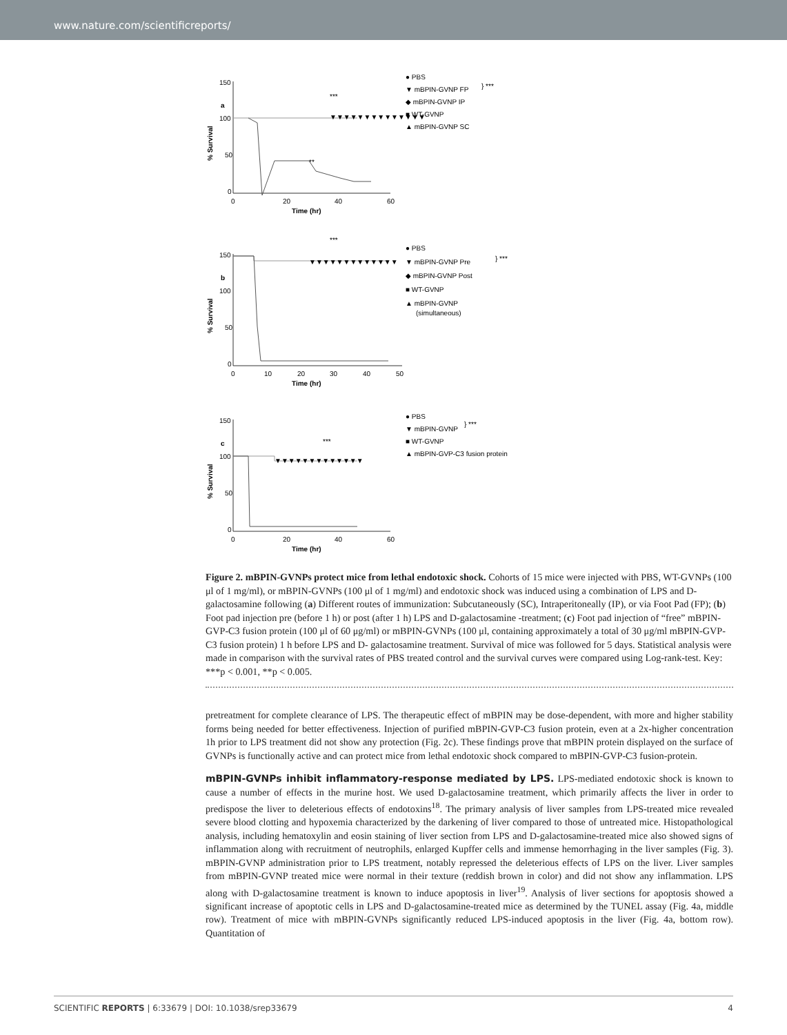www.nature.com/scientificreports/
a
150
100
50
0
0
20
40
60
Time (hr)
% Survival
▼▼▼▼▼▼▼▼▼▼▼▼▼▼
***
**
● PBS
▼ mBPIN-GVNP FP
◆ mBPIN-GVNP IP
■ WT-GVNP
▲ mBPIN-GVNP SC
} ***
b
150
100
50
0
0
10
20
30
40
50
Time (hr)
% Survival
▼▼▼▼▼▼▼▼▼▼▼▼▼
***
● PBS
▼ mBPIN-GVNP Pre
◆ mBPIN-GVNP Post
■ WT-GVNP
▲ mBPIN-GVNP
(simultaneous)
} ***
c
150
100
50
0
0
20
40
60
Time (hr)
% Survival
▼▼▼▼▼▼▼▼▼▼▼▼▼
***
● PBS
▼ mBPIN-GVNP
■ WT-GVNP
▲ mBPIN-GVP-C3 fusion protein
} ***
Figure 2. mBPIN-GVNPs protect mice from lethal endotoxic shock. Cohorts of 15 mice were injected with PBS, WT-GVNPs (100 μl of 1 mg/ml), or mBPIN-GVNPs (100 μl of 1 mg/ml) and endotoxic shock was induced using a combination of LPS and D-galactosamine following (a) Different routes of immunization: Subcutaneously (SC), Intraperitoneally (IP), or via Foot Pad (FP); (b) Foot pad injection pre (before 1 h) or post (after 1 h) LPS and D-galactosamine -treatment; (c) Foot pad injection of “free” mBPIN-GVP-C3 fusion protein (100 μl of 60 μg/ml) or mBPIN-GVNPs (100 μl, containing approximately a total of 30 μg/ml mBPIN-GVP-C3 fusion protein) 1 h before LPS and D- galactosamine treatment. Survival of mice was followed for 5 days. Statistical analysis were made in comparison with the survival rates of PBS treated control and the survival curves were compared using Log-rank-test. Key: ***p < 0.001, **p < 0.005.
pretreatment for complete clearance of LPS. The therapeutic effect of mBPIN may be dose-dependent, with more and higher stability forms being needed for better effectiveness. Injection of purified mBPIN-GVP-C3 fusion protein, even at a 2x-higher concentration 1h prior to LPS treatment did not show any protection (Fig. 2c). These findings prove that mBPIN protein displayed on the surface of GVNPs is functionally active and can protect mice from lethal endotoxic shock compared to mBPIN-GVP-C3 fusion-protein.
mBPIN-GVNPs inhibit inflammatory-response mediated by LPS. LPS-mediated endotoxic shock is known to cause a number of effects in the murine host. We used D-galactosamine treatment, which primarily affects the liver in order to predispose the liver to deleterious effects of endotoxins<sup>18</sup>. The primary analysis of liver samples from LPS-treated mice revealed severe blood clotting and hypoxemia characterized by the darkening of liver compared to those of untreated mice. Histopathological analysis, including hematoxylin and eosin staining of liver section from LPS and D-galactosamine-treated mice also showed signs of inflammation along with recruitment of neutrophils, enlarged Kupffer cells and immense hemorrhaging in the liver samples (Fig. 3). mBPIN-GVNP administration prior to LPS treatment, notably repressed the deleterious effects of LPS on the liver. Liver samples from mBPIN-GVNP treated mice were normal in their texture (reddish brown in color) and did not show any inflammation. LPS along with D-galactosamine treatment is known to induce apoptosis in liver<sup>19</sup>. Analysis of liver sections for apoptosis showed a significant increase of apoptotic cells in LPS and D-galactosamine-treated mice as determined by the TUNEL assay (Fig. 4a, middle row). Treatment of mice with mBPIN-GVNPs significantly reduced LPS-induced apoptosis in the liver (Fig. 4a, bottom row). Quantitation of
SCIENTIFIC REPORTS | 6:33679 | DOI: 10.1038/srep33679 4